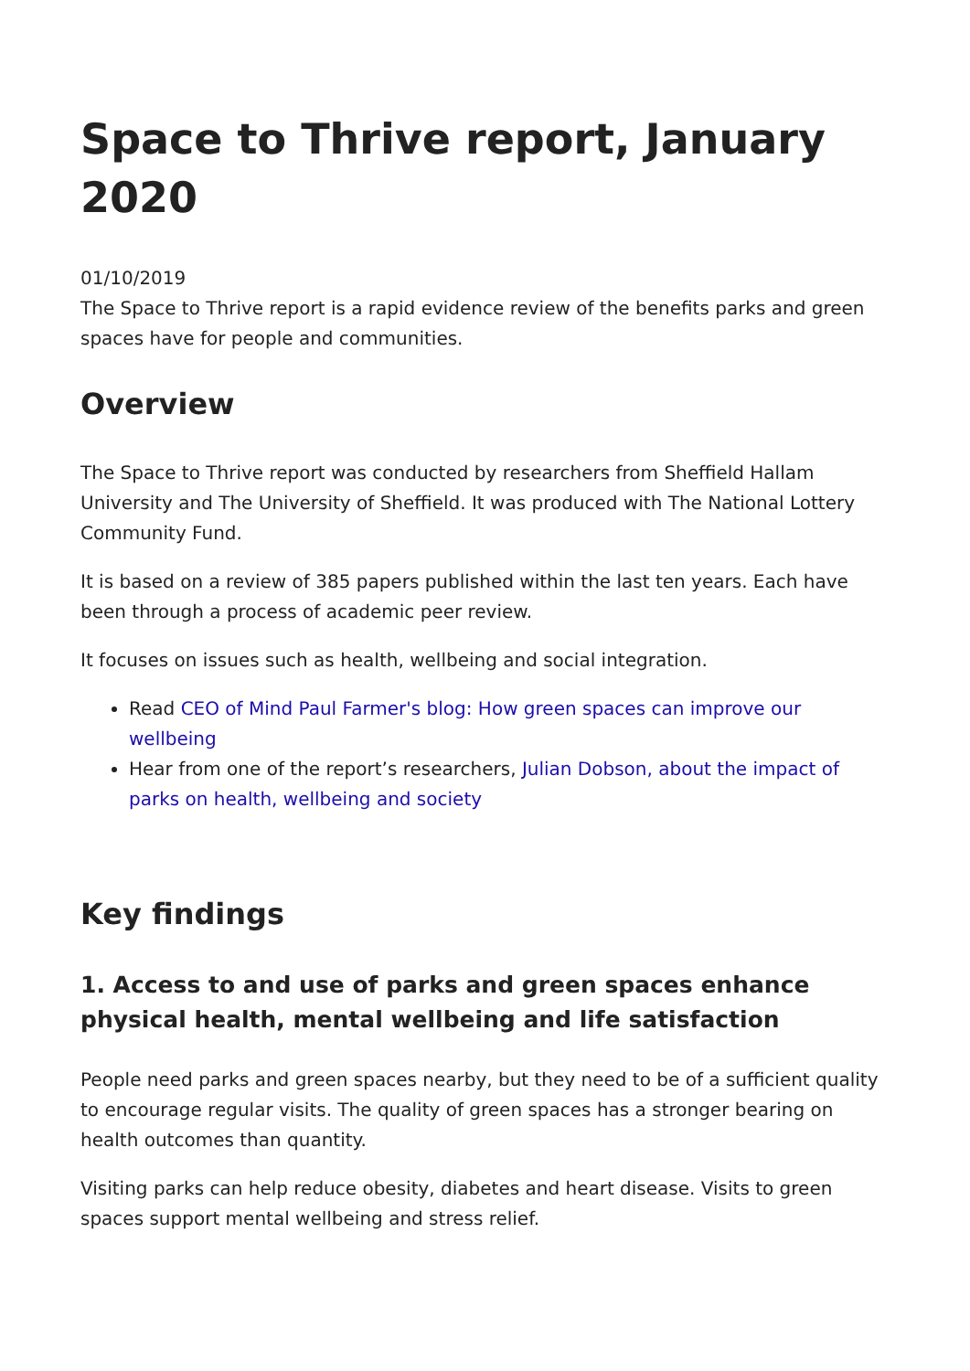Space to Thrive report, January 2020
01/10/2019
The Space to Thrive report is a rapid evidence review of the benefits parks and green spaces have for people and communities.
Overview
The Space to Thrive report was conducted by researchers from Sheffield Hallam University and The University of Sheffield. It was produced with The National Lottery Community Fund.
It is based on a review of 385 papers published within the last ten years. Each have been through a process of academic peer review.
It focuses on issues such as health, wellbeing and social integration.
Read CEO of Mind Paul Farmer's blog: How green spaces can improve our wellbeing
Hear from one of the report’s researchers, Julian Dobson, about the impact of parks on health, wellbeing and society
Key findings
1. Access to and use of parks and green spaces enhance physical health, mental wellbeing and life satisfaction
People need parks and green spaces nearby, but they need to be of a sufficient quality to encourage regular visits. The quality of green spaces has a stronger bearing on health outcomes than quantity.
Visiting parks can help reduce obesity, diabetes and heart disease. Visits to green spaces support mental wellbeing and stress relief.